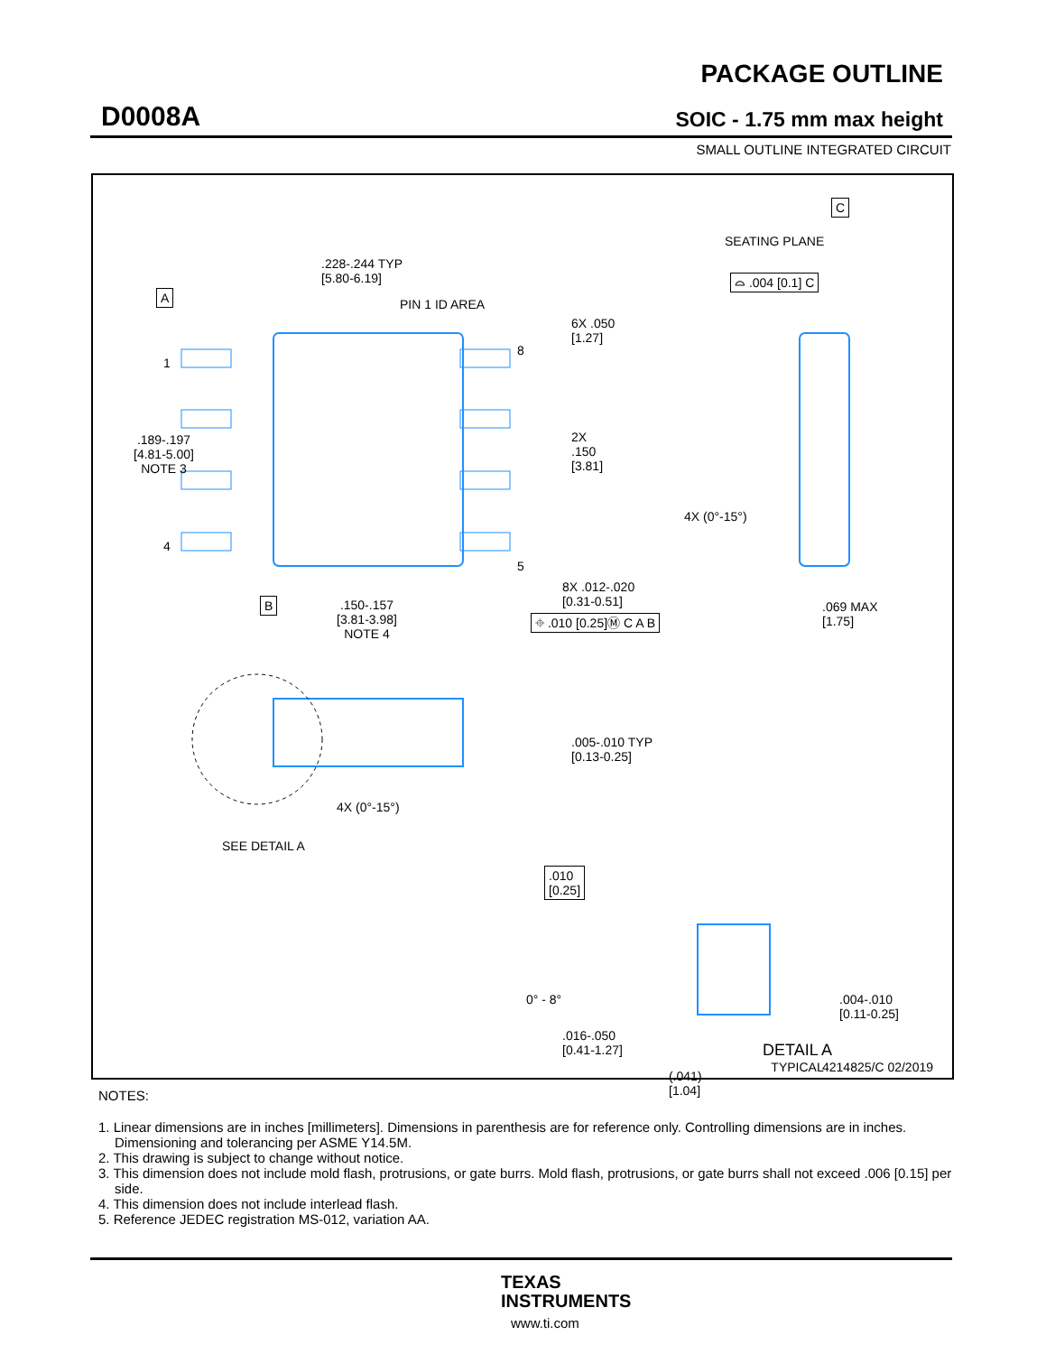D0008A
PACKAGE OUTLINE
SOIC - 1.75 mm max height
SMALL OUTLINE INTEGRATED CIRCUIT
.228-.244 TYP
[5.80-6.19]
PIN 1 ID AREA
A
1
4
8
5
.189-.197
[4.81-5.00]
NOTE 3
6X .050
[1.27]
2X
.150
[3.81]
B
.150-.157
[3.81-3.98]
NOTE 4
8X .012-.020
[0.31-0.51]
⌖ .010 [0.25]Ⓜ C A B
C
SEATING PLANE
⌓ .004 [0.1] C
4X (0°-15°)
.069 MAX
[1.75]
.005-.010 TYP
[0.13-0.25]
4X (0°-15°)
SEE DETAIL A
.010
[0.25]
0° - 8°
.016-.050
[0.41-1.27]
(.041)
[1.04]
.004-.010
[0.11-0.25]
DETAIL A
TYPICAL
4214825/C 02/2019
NOTES:
1. Linear dimensions are in inches [millimeters]. Dimensions in parenthesis are for reference only. Controlling dimensions are in inches. Dimensioning and tolerancing per ASME Y14.5M.
2. This drawing is subject to change without notice.
3. This dimension does not include mold flash, protrusions, or gate burrs. Mold flash, protrusions, or gate burrs shall not exceed .006 [0.15] per side.
4. This dimension does not include interlead flash.
5. Reference JEDEC registration MS-012, variation AA.
TEXAS
INSTRUMENTS
www.ti.com